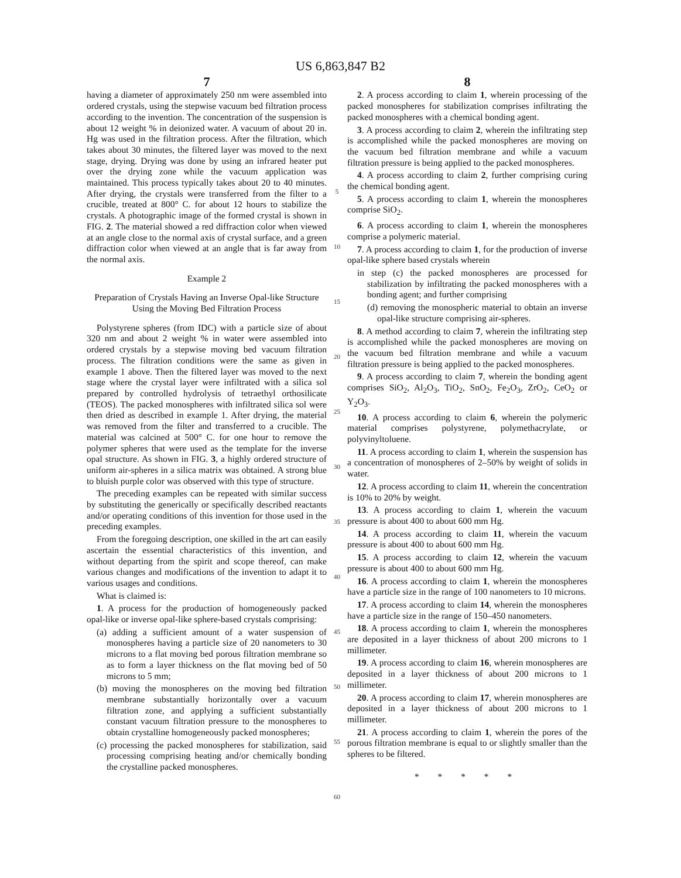US 6,863,847 B2
7
having a diameter of approximately 250 nm were assembled into ordered crystals, using the stepwise vacuum bed filtration process according to the invention. The concentration of the suspension is about 12 weight % in deionized water. A vacuum of about 20 in. Hg was used in the filtration process. After the filtration, which takes about 30 minutes, the filtered layer was moved to the next stage, drying. Drying was done by using an infrared heater put over the drying zone while the vacuum application was maintained. This process typically takes about 20 to 40 minutes. After drying, the crystals were transferred from the filter to a crucible, treated at 800° C. for about 12 hours to stabilize the crystals. A photographic image of the formed crystal is shown in FIG. 2. The material showed a red diffraction color when viewed at an angle close to the normal axis of crystal surface, and a green diffraction color when viewed at an angle that is far away from the normal axis.
Example 2
Preparation of Crystals Having an Inverse Opal-like Structure Using the Moving Bed Filtration Process
Polystyrene spheres (from IDC) with a particle size of about 320 nm and about 2 weight % in water were assembled into ordered crystals by a stepwise moving bed vacuum filtration process. The filtration conditions were the same as given in example 1 above. Then the filtered layer was moved to the next stage where the crystal layer were infiltrated with a silica sol prepared by controlled hydrolysis of tetraethyl orthosilicate (TEOS). The packed monospheres with infiltrated silica sol were then dried as described in example 1. After drying, the material was removed from the filter and transferred to a crucible. The material was calcined at 500° C. for one hour to remove the polymer spheres that were used as the template for the inverse opal structure. As shown in FIG. 3, a highly ordered structure of uniform air-spheres in a silica matrix was obtained. A strong blue to bluish purple color was observed with this type of structure.
The preceding examples can be repeated with similar success by substituting the generically or specifically described reactants and/or operating conditions of this invention for those used in the preceding examples.
From the foregoing description, one skilled in the art can easily ascertain the essential characteristics of this invention, and without departing from the spirit and scope thereof, can make various changes and modifications of the invention to adapt it to various usages and conditions.
What is claimed is:
1. A process for the production of homogeneously packed opal-like or inverse opal-like sphere-based crystals comprising:
(a) adding a sufficient amount of a water suspension of monospheres having a particle size of 20 nanometers to 30 microns to a flat moving bed porous filtration membrane so as to form a layer thickness on the flat moving bed of 50 microns to 5 mm;
(b) moving the monospheres on the moving bed filtration membrane substantially horizontally over a vacuum filtration zone, and applying a sufficient substantially constant vacuum filtration pressure to the monospheres to obtain crystalline homogeneously packed monospheres;
(c) processing the packed monospheres for stabilization, said processing comprising heating and/or chemically bonding the crystalline packed monospheres.
5
10
15
20
25
30
35
40
45
50
55
60
8
2. A process according to claim 1, wherein processing of the packed monospheres for stabilization comprises infiltrating the packed monospheres with a chemical bonding agent.
3. A process according to claim 2, wherein the infiltrating step is accomplished while the packed monospheres are moving on the vacuum bed filtration membrane and while a vacuum filtration pressure is being applied to the packed monospheres.
4. A process according to claim 2, further comprising curing the chemical bonding agent.
5. A process according to claim 1, wherein the monospheres comprise SiO<sub>2</sub>.
6. A process according to claim 1, wherein the monospheres comprise a polymeric material.
7. A process according to claim 1, for the production of inverse opal-like sphere based crystals wherein
in step (c) the packed monospheres are processed for stabilization by infiltrating the packed monospheres with a bonding agent; and further comprising
(d) removing the monospheric material to obtain an inverse opal-like structure comprising air-spheres.
8. A method according to claim 7, wherein the infiltrating step is accomplished while the packed monospheres are moving on the vacuum bed filtration membrane and while a vacuum filtration pressure is being applied to the packed monospheres.
9. A process according to claim 7, wherein the bonding agent comprises SiO<sub>2</sub>, Al<sub>2</sub>O<sub>3</sub>, TiO<sub>2</sub>, SnO<sub>2</sub>, Fe<sub>2</sub>O<sub>3</sub>, ZrO<sub>2</sub>, CeO<sub>2</sub> or Y<sub>2</sub>O<sub>3</sub>.
10. A process according to claim 6, wherein the polymeric material comprises polystyrene, polymethacrylate, or polyvinyltoluene.
11. A process according to claim 1, wherein the suspension has a concentration of monospheres of 2–50% by weight of solids in water.
12. A process according to claim 11, wherein the concentration is 10% to 20% by weight.
13. A process according to claim 1, wherein the vacuum pressure is about 400 to about 600 mm Hg.
14. A process according to claim 11, wherein the vacuum pressure is about 400 to about 600 mm Hg.
15. A process according to claim 12, wherein the vacuum pressure is about 400 to about 600 mm Hg.
16. A process according to claim 1, wherein the monospheres have a particle size in the range of 100 nanometers to 10 microns.
17. A process according to claim 14, wherein the monospheres have a particle size in the range of 150–450 nanometers.
18. A process according to claim 1, wherein the monospheres are deposited in a layer thickness of about 200 microns to 1 millimeter.
19. A process according to claim 16, wherein monospheres are deposited in a layer thickness of about 200 microns to 1 millimeter.
20. A process according to claim 17, wherein monospheres are deposited in a layer thickness of about 200 microns to 1 millimeter.
21. A process according to claim 1, wherein the pores of the porous filtration membrane is equal to or slightly smaller than the spheres to be filtered.
* * * * *